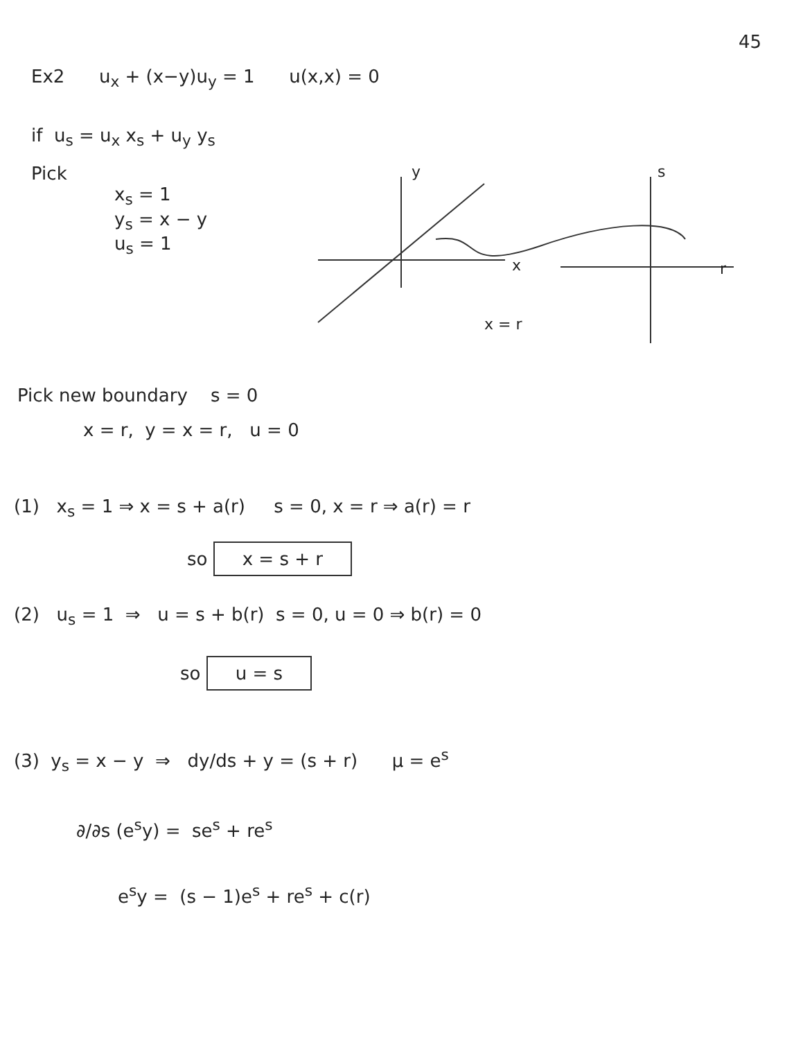45
Ex2 u<sub>x</sub> + (x−y)u<sub>y</sub> = 1 u(x,x) = 0
if u<sub>s</sub> = u<sub>x</sub> x<sub>s</sub> + u<sub>y</sub> y<sub>s</sub>
Pick
x<sub>s</sub> = 1
y<sub>s</sub> = x − y
u<sub>s</sub> = 1
y
x
s
r
x = r
Pick new boundary s = 0
x = r, y = x = r, u = 0
(1) x<sub>s</sub> = 1 ⇒ x = s + a(r) s = 0, x = r ⇒ a(r) = r
so x = s + r
(2) u<sub>s</sub> = 1 ⇒ u = s + b(r) s = 0, u = 0 ⇒ b(r) = 0
so u = s
(3) y<sub>s</sub> = x − y ⇒ dy/ds + y = (s + r) μ = e<sup>s</sup>
∂/∂s (e<sup>s</sup>y) = se<sup>s</sup> + re<sup>s</sup>
e<sup>s</sup>y = (s − 1)e<sup>s</sup> + re<sup>s</sup> + c(r)